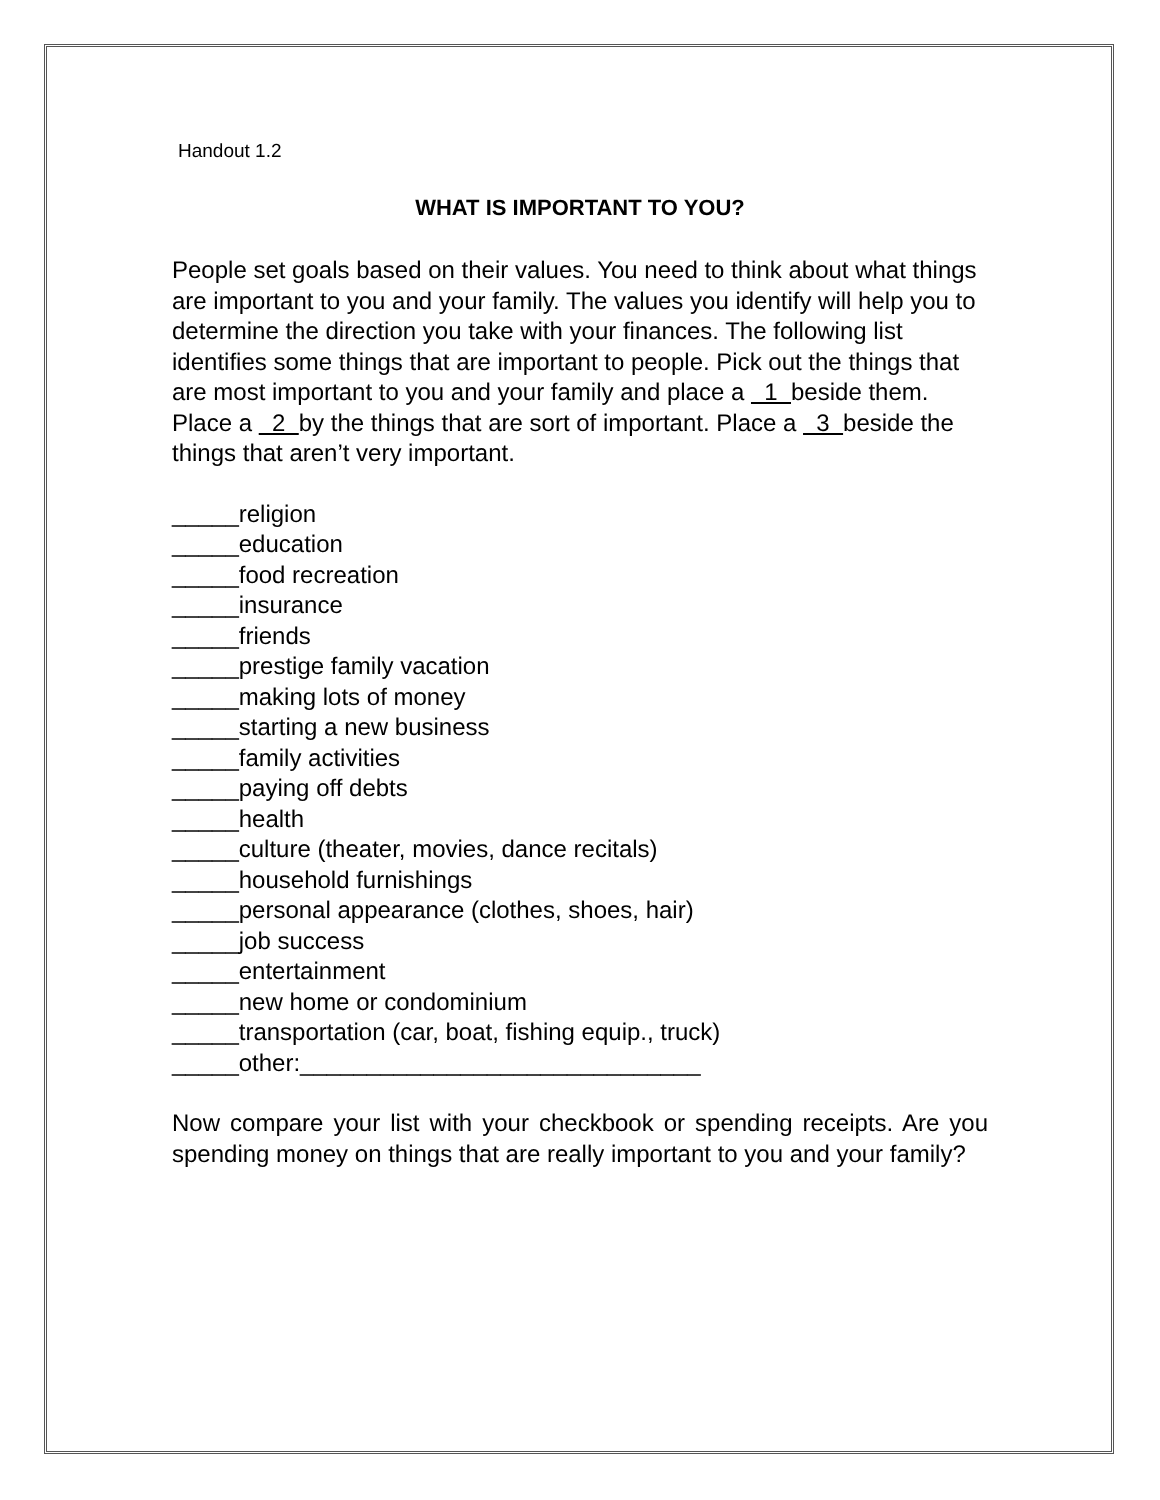Handout 1.2
WHAT IS IMPORTANT TO YOU?
People set goals based on their values. You need to think about what things are important to you and your family. The values you identify will help you to determine the direction you take with your finances. The following list identifies some things that are important to people. Pick out the things that are most important to you and your family and place a 1 beside them. Place a 2 by the things that are sort of important. Place a 3 beside the things that aren’t very important.
_____religion
_____education
_____food recreation
_____insurance
_____friends
_____prestige family vacation
_____making lots of money
_____starting a new business
_____family activities
_____paying off debts
_____health
_____culture (theater, movies, dance recitals)
_____household furnishings
_____personal appearance (clothes, shoes, hair)
_____job success
_____entertainment
_____new home or condominium
_____transportation (car, boat, fishing equip., truck)
_____other:______________________________
Now compare your list with your checkbook or spending receipts. Are you spending money on things that are really important to you and your family?